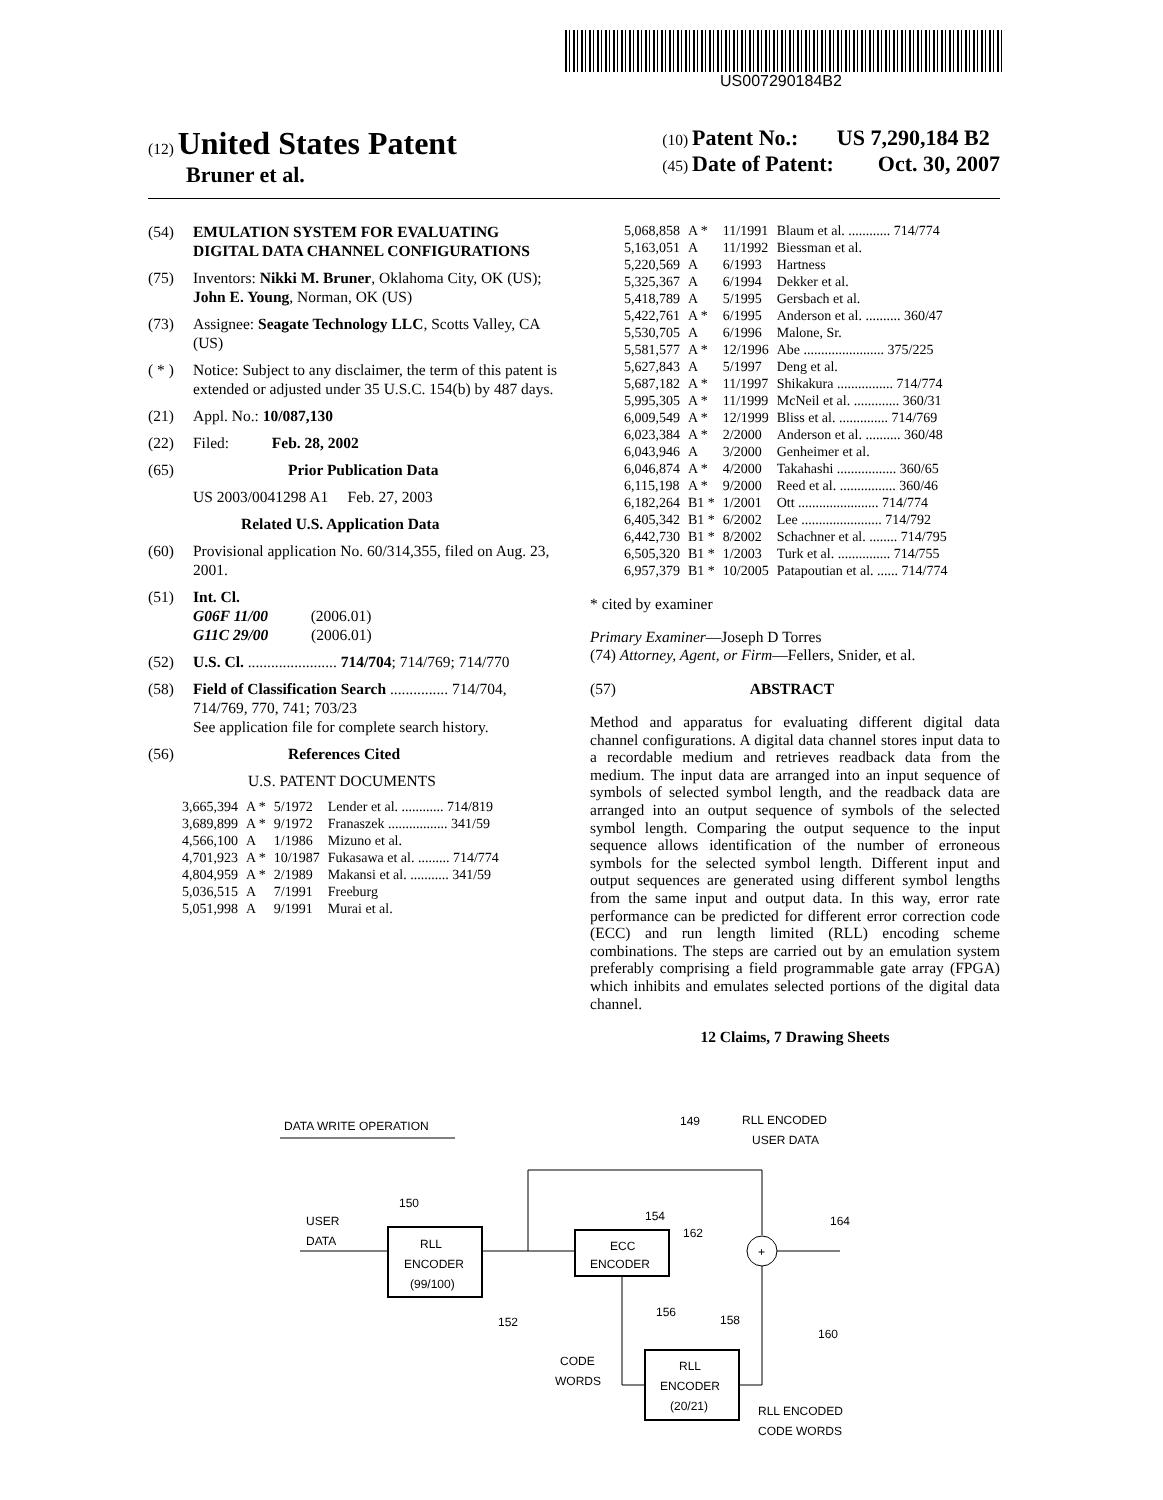US007290184B2
(12) United States Patent
Bruner et al.
(10) Patent No.: US 7,290,184 B2
(45) Date of Patent: Oct. 30, 2007
(54) EMULATION SYSTEM FOR EVALUATING DIGITAL DATA CHANNEL CONFIGURATIONS
(75) Inventors: Nikki M. Bruner, Oklahoma City, OK (US); John E. Young, Norman, OK (US)
(73) Assignee: Seagate Technology LLC, Scotts Valley, CA (US)
( * ) Notice: Subject to any disclaimer, the term of this patent is extended or adjusted under 35 U.S.C. 154(b) by 487 days.
(21) Appl. No.: 10/087,130
(22) Filed: Feb. 28, 2002
(65) Prior Publication Data
US 2003/0041298 A1 Feb. 27, 2003
Related U.S. Application Data
(60) Provisional application No. 60/314,355, filed on Aug. 23, 2001.
(51) Int. Cl.
G06F 11/00 (2006.01)
G11C 29/00 (2006.01)
(52) U.S. Cl. ....................... 714/704; 714/769; 714/770
(58) Field of Classification Search ............... 714/704, 714/769, 770, 741; 703/23
See application file for complete search history.
(56) References Cited
U.S. PATENT DOCUMENTS
| 3,665,394 | A * | 5/1972 | Lender et al. ............ 714/819 |
| 3,689,899 | A * | 9/1972 | Franaszek ................. 341/59 |
| 4,566,100 | A | 1/1986 | Mizuno et al. |
| 4,701,923 | A * | 10/1987 | Fukasawa et al. ......... 714/774 |
| 4,804,959 | A * | 2/1989 | Makansi et al. ........... 341/59 |
| 5,036,515 | A | 7/1991 | Freeburg |
| 5,051,998 | A | 9/1991 | Murai et al. |
| 5,068,858 | A * | 11/1991 | Blaum et al. ............ 714/774 |
| 5,163,051 | A | 11/1992 | Biessman et al. |
| 5,220,569 | A | 6/1993 | Hartness |
| 5,325,367 | A | 6/1994 | Dekker et al. |
| 5,418,789 | A | 5/1995 | Gersbach et al. |
| 5,422,761 | A * | 6/1995 | Anderson et al. .......... 360/47 |
| 5,530,705 | A | 6/1996 | Malone, Sr. |
| 5,581,577 | A * | 12/1996 | Abe ....................... 375/225 |
| 5,627,843 | A | 5/1997 | Deng et al. |
| 5,687,182 | A * | 11/1997 | Shikakura ................ 714/774 |
| 5,995,305 | A * | 11/1999 | McNeil et al. ............. 360/31 |
| 6,009,549 | A * | 12/1999 | Bliss et al. .............. 714/769 |
| 6,023,384 | A * | 2/2000 | Anderson et al. .......... 360/48 |
| 6,043,946 | A | 3/2000 | Genheimer et al. |
| 6,046,874 | A * | 4/2000 | Takahashi ................. 360/65 |
| 6,115,198 | A * | 9/2000 | Reed et al. ................ 360/46 |
| 6,182,264 | B1 * | 1/2001 | Ott ....................... 714/774 |
| 6,405,342 | B1 * | 6/2002 | Lee ....................... 714/792 |
| 6,442,730 | B1 * | 8/2002 | Schachner et al. ........ 714/795 |
| 6,505,320 | B1 * | 1/2003 | Turk et al. ............... 714/755 |
| 6,957,379 | B1 * | 10/2005 | Patapoutian et al. ...... 714/774 |
* cited by examiner
Primary Examiner—Joseph D Torres
(74) Attorney, Agent, or Firm—Fellers, Snider, et al.
(57) ABSTRACT
Method and apparatus for evaluating different digital data channel configurations. A digital data channel stores input data to a recordable medium and retrieves readback data from the medium. The input data are arranged into an input sequence of symbols of selected symbol length, and the readback data are arranged into an output sequence of symbols of the selected symbol length. Comparing the output sequence to the input sequence allows identification of the number of erroneous symbols for the selected symbol length. Different input and output sequences are generated using different symbol lengths from the same input and output data. In this way, error rate performance can be predicted for different error correction code (ECC) and run length limited (RLL) encoding scheme combinations. The steps are carried out by an emulation system preferably comprising a field programmable gate array (FPGA) which inhibits and emulates selected portions of the digital data channel.
12 Claims, 7 Drawing Sheets
DATA WRITE OPERATION
149
RLL ENCODED
USER DATA
150
USER
DATA
RLL
ENCODER
(99/100)
ECC
ENCODER
154
162
+
164
152
156
158
160
RLL
ENCODER
(20/21)
CODE
WORDS
RLL ENCODED
CODE WORDS